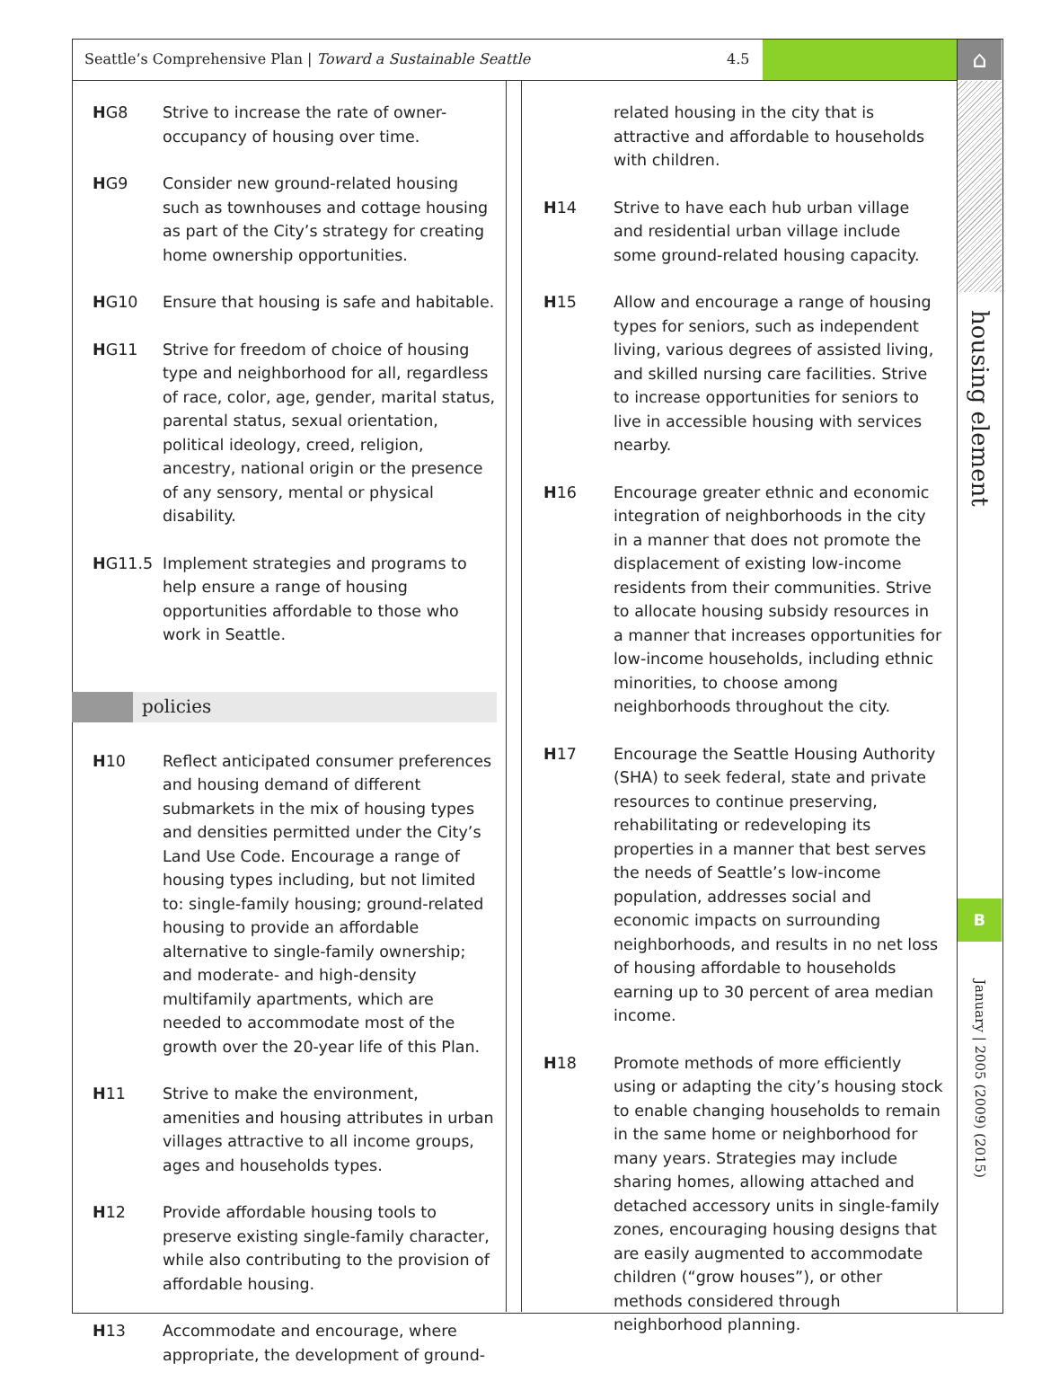Seattle’s Comprehensive Plan | Toward a Sustainable Seattle 4.5 ⌂
housing element
B
January | 2005 (2009) (2015)
HG8 Strive to increase the rate of owner-occupancy of housing over time.
HG9 Consider new ground-related housing such as townhouses and cottage housing as part of the City’s strategy for creating home ownership opportunities.
HG10 Ensure that housing is safe and habitable.
HG11 Strive for freedom of choice of housing type and neighborhood for all, regardless of race, color, age, gender, marital status, parental status, sexual orientation, political ideology, creed, religion, ancestry, national origin or the presence of any sensory, mental or physical disability.
HG11.5 Implement strategies and programs to help ensure a range of housing opportunities affordable to those who work in Seattle.
policies
H10 Reflect anticipated consumer preferences and housing demand of different submarkets in the mix of housing types and densities permitted under the City’s Land Use Code. Encourage a range of housing types including, but not limited to: single-family housing; ground-related housing to provide an affordable alternative to single-family ownership; and moderate- and high-density multifamily apartments, which are needed to accommodate most of the growth over the 20-year life of this Plan.
H11 Strive to make the environment, amenities and housing attributes in urban villages attractive to all income groups, ages and households types.
H12 Provide affordable housing tools to preserve existing single-family character, while also contributing to the provision of affordable housing.
H13 Accommodate and encourage, where appropriate, the development of ground-
related housing in the city that is attractive and affordable to households with children.
H14 Strive to have each hub urban village and residential urban village include some ground-related housing capacity.
H15 Allow and encourage a range of housing types for seniors, such as independent living, various degrees of assisted living, and skilled nursing care facilities. Strive to increase opportunities for seniors to live in accessible housing with services nearby.
H16 Encourage greater ethnic and economic integration of neighborhoods in the city in a manner that does not promote the displacement of existing low-income residents from their communities. Strive to allocate housing subsidy resources in a manner that increases opportunities for low-income households, including ethnic minorities, to choose among neighborhoods throughout the city.
H17 Encourage the Seattle Housing Authority (SHA) to seek federal, state and private resources to continue preserving, rehabilitating or redeveloping its properties in a manner that best serves the needs of Seattle’s low-income population, addresses social and economic impacts on surrounding neighborhoods, and results in no net loss of housing affordable to households earning up to 30 percent of area median income.
H18 Promote methods of more efficiently using or adapting the city’s housing stock to enable changing households to remain in the same home or neighborhood for many years. Strategies may include sharing homes, allowing attached and detached accessory units in single-family zones, encouraging housing designs that are easily augmented to accommodate children (“grow houses”), or other methods considered through neighborhood planning.